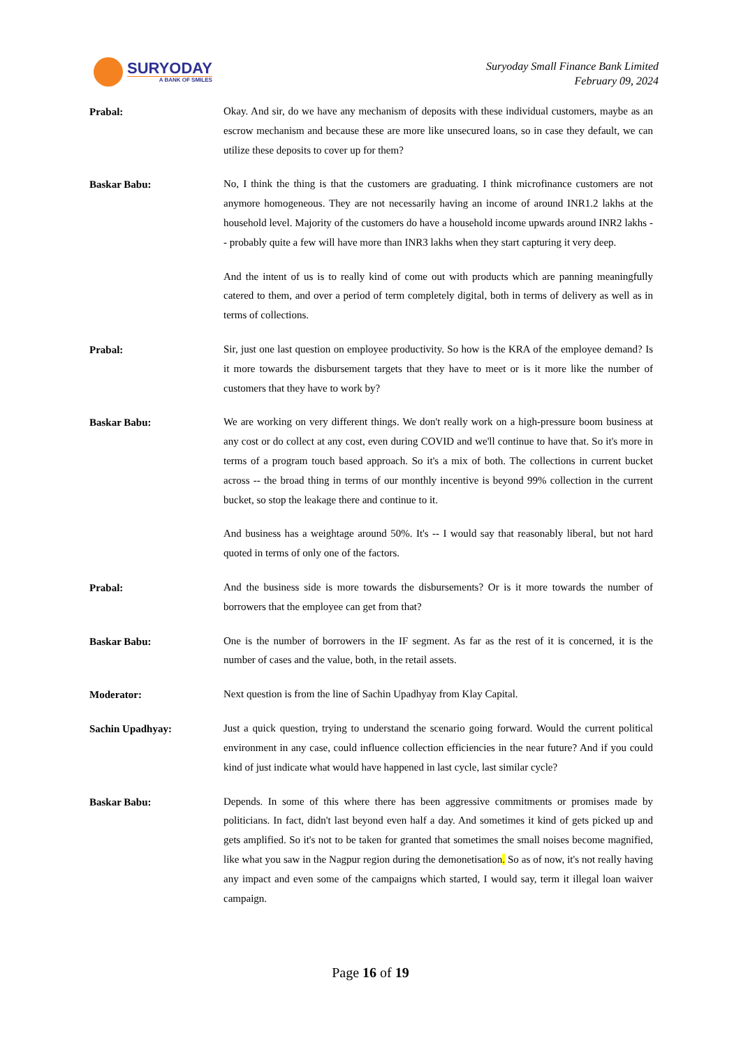SURYODAY
A BANK OF SMILES
Suryoday Small Finance Bank Limited
February 09, 2024
Prabal:
Okay. And sir, do we have any mechanism of deposits with these individual customers, maybe as an escrow mechanism and because these are more like unsecured loans, so in case they default, we can utilize these deposits to cover up for them?
Baskar Babu:
No, I think the thing is that the customers are graduating. I think microfinance customers are not anymore homogeneous. They are not necessarily having an income of around INR1.2 lakhs at the household level. Majority of the customers do have a household income upwards around INR2 lakhs -- probably quite a few will have more than INR3 lakhs when they start capturing it very deep.
And the intent of us is to really kind of come out with products which are panning meaningfully catered to them, and over a period of term completely digital, both in terms of delivery as well as in terms of collections.
Prabal:
Sir, just one last question on employee productivity. So how is the KRA of the employee demand? Is it more towards the disbursement targets that they have to meet or is it more like the number of customers that they have to work by?
Baskar Babu:
We are working on very different things. We don't really work on a high-pressure boom business at any cost or do collect at any cost, even during COVID and we'll continue to have that. So it's more in terms of a program touch based approach. So it's a mix of both. The collections in current bucket across -- the broad thing in terms of our monthly incentive is beyond 99% collection in the current bucket, so stop the leakage there and continue to it.
And business has a weightage around 50%. It's -- I would say that reasonably liberal, but not hard quoted in terms of only one of the factors.
Prabal:
And the business side is more towards the disbursements? Or is it more towards the number of borrowers that the employee can get from that?
Baskar Babu:
One is the number of borrowers in the IF segment. As far as the rest of it is concerned, it is the number of cases and the value, both, in the retail assets.
Moderator:
Next question is from the line of Sachin Upadhyay from Klay Capital.
Sachin Upadhyay:
Just a quick question, trying to understand the scenario going forward. Would the current political environment in any case, could influence collection efficiencies in the near future? And if you could kind of just indicate what would have happened in last cycle, last similar cycle?
Baskar Babu:
Depends. In some of this where there has been aggressive commitments or promises made by politicians. In fact, didn't last beyond even half a day. And sometimes it kind of gets picked up and gets amplified. So it's not to be taken for granted that sometimes the small noises become magnified, like what you saw in the Nagpur region during the demonetisation. So as of now, it's not really having any impact and even some of the campaigns which started, I would say, term it illegal loan waiver campaign.
Page 16 of 19